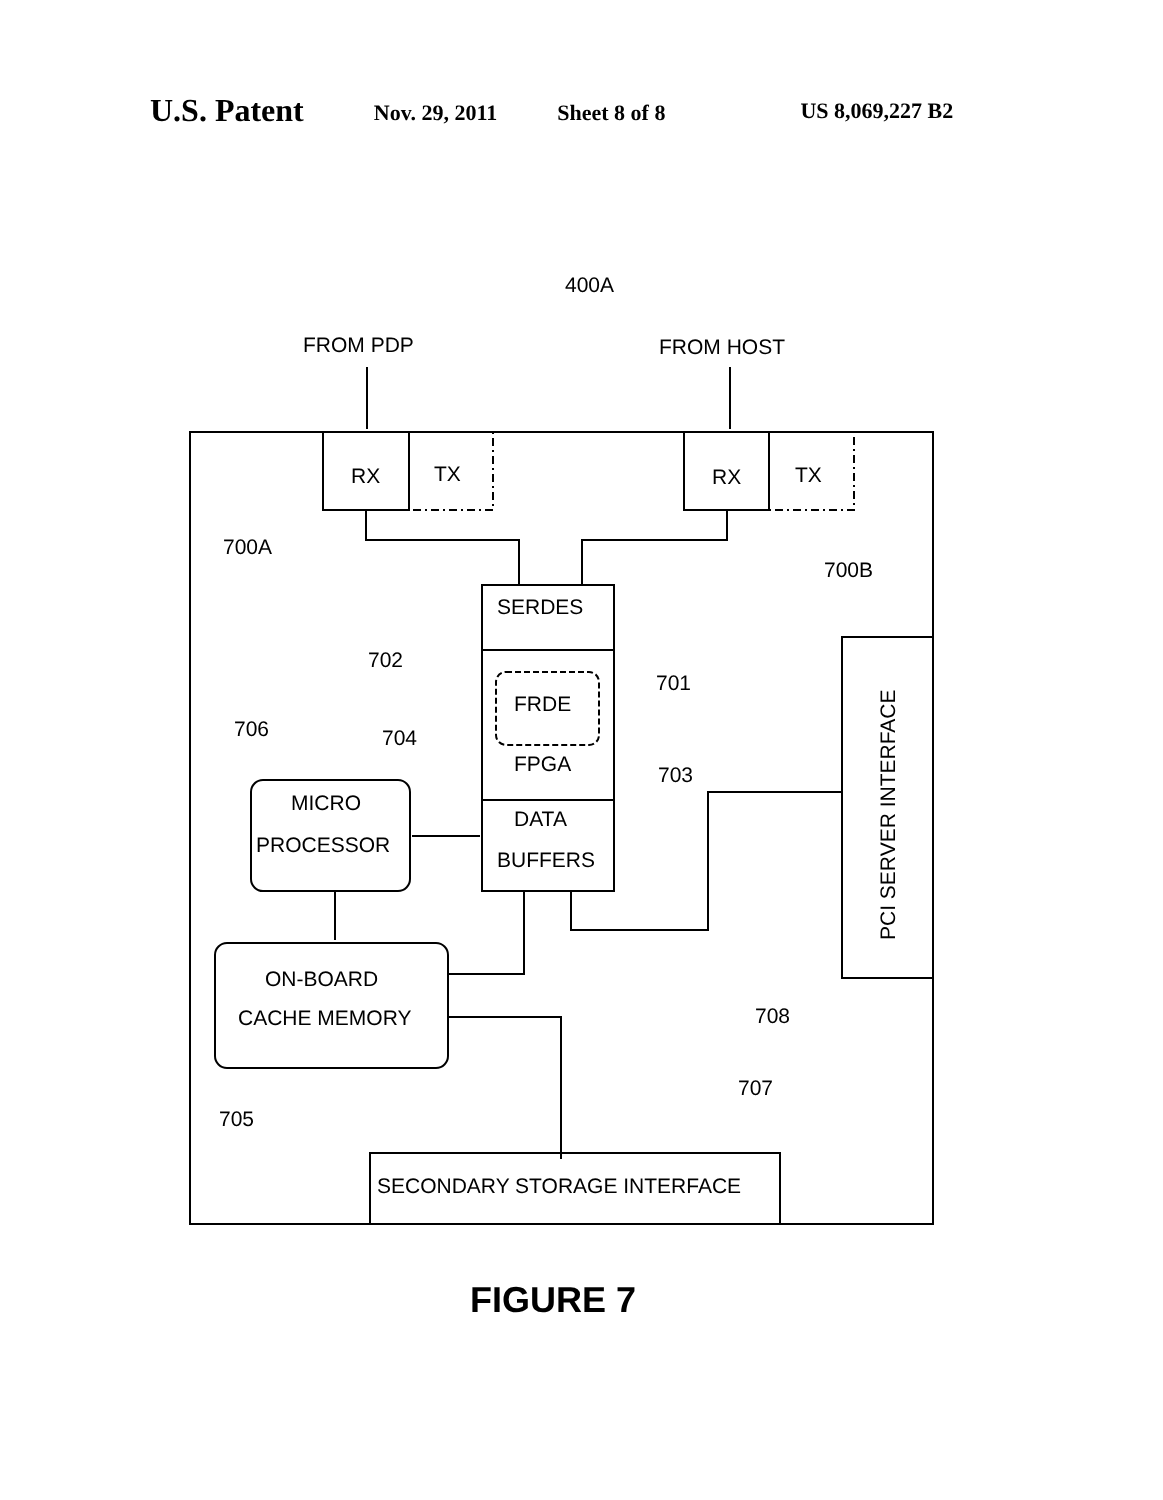U.S. Patent
Nov. 29, 2011 Sheet 8 of 8 US 8,069,227 B2
400A
FROM PDP
FROM HOST
RX
TX
RX
TX
700A
700B
SERDES
702
FRDE
FPGA
701
704
706
703
DATA
BUFFERS
MICRO
PROCESSOR
ON-BOARD
CACHE MEMORY
708
705
707
SECONDARY STORAGE INTERFACE
PCI SERVER INTERFACE
FIGURE 7